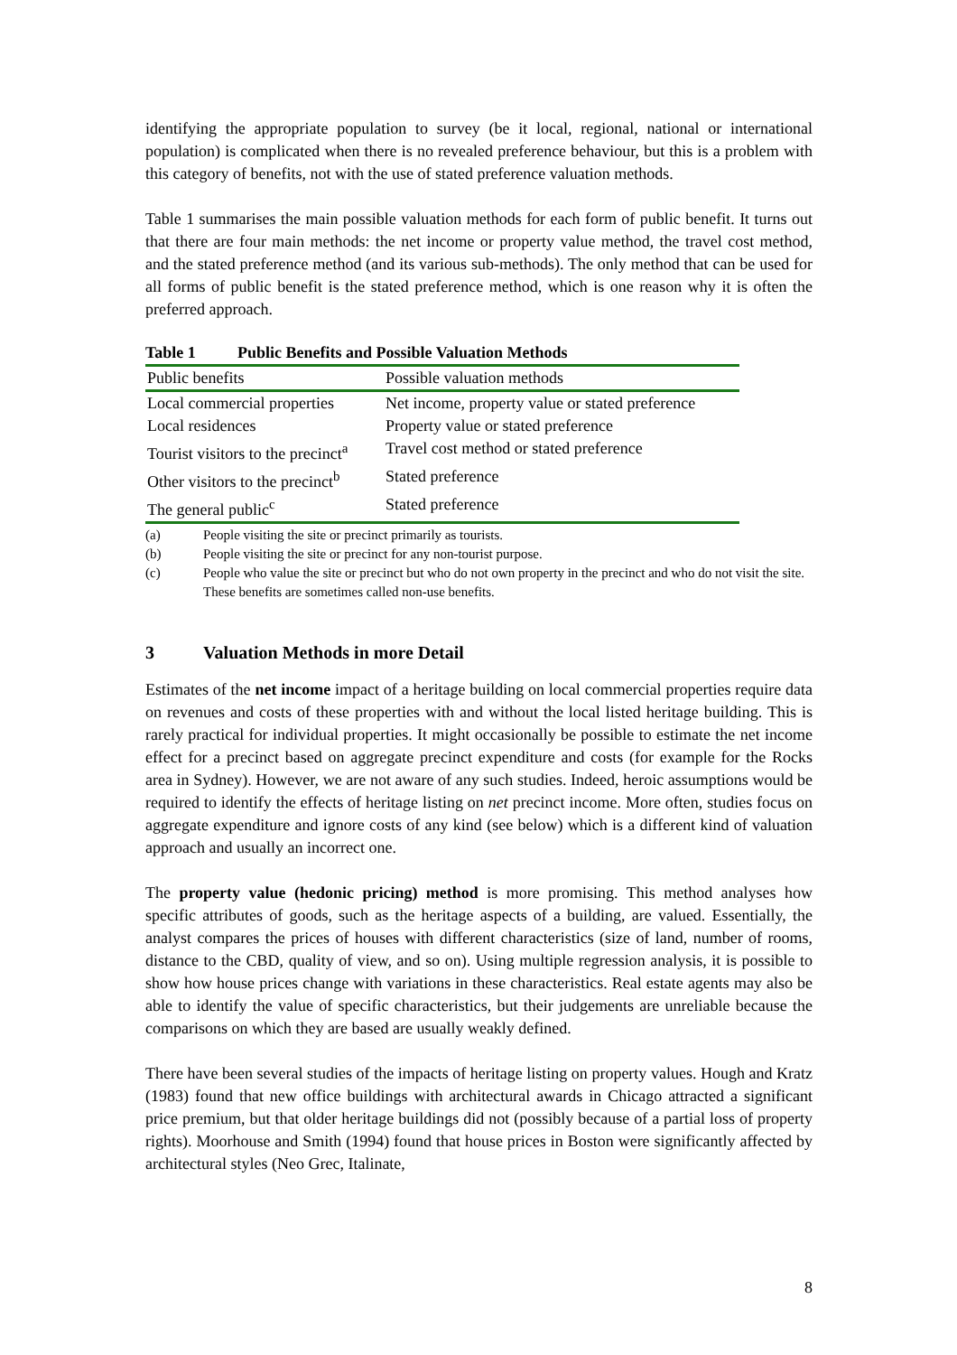identifying the appropriate population to survey (be it local, regional, national or international population) is complicated when there is no revealed preference behaviour, but this is a problem with this category of benefits, not with the use of stated preference valuation methods.
Table 1 summarises the main possible valuation methods for each form of public benefit. It turns out that there are four main methods: the net income or property value method, the travel cost method, and the stated preference method (and its various sub-methods). The only method that can be used for all forms of public benefit is the stated preference method, which is one reason why it is often the preferred approach.
Table 1 Public Benefits and Possible Valuation Methods
| Public benefits | Possible valuation methods |
| Local commercial properties | Net income, property value or stated preference |
| Local residences | Property value or stated preference |
| Tourist visitors to the precinct<sup>a</sup> | Travel cost method or stated preference |
| Other visitors to the precinct<sup>b</sup> | Stated preference |
| The general public<sup>c</sup> | Stated preference |
(a) People visiting the site or precinct primarily as tourists.
(b) People visiting the site or precinct for any non-tourist purpose.
(c) People who value the site or precinct but who do not own property in the precinct and who do not visit the site. These benefits are sometimes called non-use benefits.
3 Valuation Methods in more Detail
Estimates of the net income impact of a heritage building on local commercial properties require data on revenues and costs of these properties with and without the local listed heritage building. This is rarely practical for individual properties. It might occasionally be possible to estimate the net income effect for a precinct based on aggregate precinct expenditure and costs (for example for the Rocks area in Sydney). However, we are not aware of any such studies. Indeed, heroic assumptions would be required to identify the effects of heritage listing on net precinct income. More often, studies focus on aggregate expenditure and ignore costs of any kind (see below) which is a different kind of valuation approach and usually an incorrect one.
The property value (hedonic pricing) method is more promising. This method analyses how specific attributes of goods, such as the heritage aspects of a building, are valued. Essentially, the analyst compares the prices of houses with different characteristics (size of land, number of rooms, distance to the CBD, quality of view, and so on). Using multiple regression analysis, it is possible to show how house prices change with variations in these characteristics. Real estate agents may also be able to identify the value of specific characteristics, but their judgements are unreliable because the comparisons on which they are based are usually weakly defined.
There have been several studies of the impacts of heritage listing on property values. Hough and Kratz (1983) found that new office buildings with architectural awards in Chicago attracted a significant price premium, but that older heritage buildings did not (possibly because of a partial loss of property rights). Moorhouse and Smith (1994) found that house prices in Boston were significantly affected by architectural styles (Neo Grec, Italinate,
8